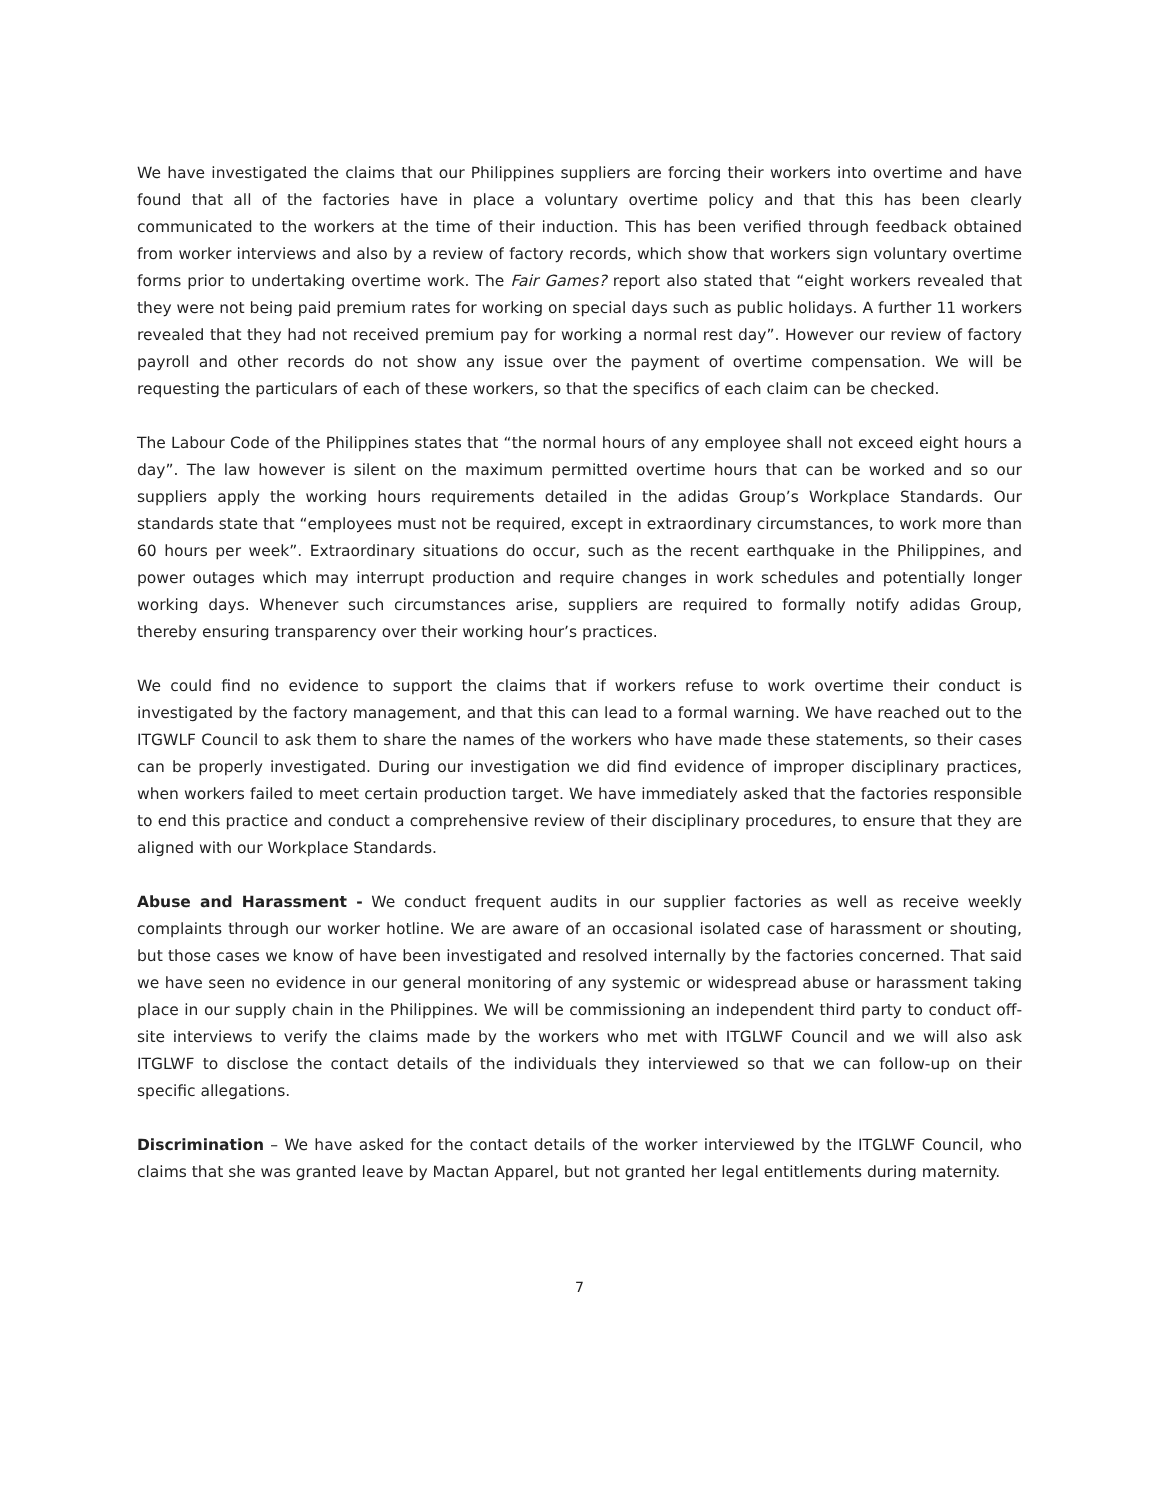We have investigated the claims that our Philippines suppliers are forcing their workers into overtime and have found that all of the factories have in place a voluntary overtime policy and that this has been clearly communicated to the workers at the time of their induction. This has been verified through feedback obtained from worker interviews and also by a review of factory records, which show that workers sign voluntary overtime forms prior to undertaking overtime work. The Fair Games? report also stated that “eight workers revealed that they were not being paid premium rates for working on special days such as public holidays. A further 11 workers revealed that they had not received premium pay for working a normal rest day”. However our review of factory payroll and other records do not show any issue over the payment of overtime compensation. We will be requesting the particulars of each of these workers, so that the specifics of each claim can be checked.
The Labour Code of the Philippines states that “the normal hours of any employee shall not exceed eight hours a day”. The law however is silent on the maximum permitted overtime hours that can be worked and so our suppliers apply the working hours requirements detailed in the adidas Group’s Workplace Standards. Our standards state that “employees must not be required, except in extraordinary circumstances, to work more than 60 hours per week”. Extraordinary situations do occur, such as the recent earthquake in the Philippines, and power outages which may interrupt production and require changes in work schedules and potentially longer working days. Whenever such circumstances arise, suppliers are required to formally notify adidas Group, thereby ensuring transparency over their working hour’s practices.
We could find no evidence to support the claims that if workers refuse to work overtime their conduct is investigated by the factory management, and that this can lead to a formal warning. We have reached out to the ITGWLF Council to ask them to share the names of the workers who have made these statements, so their cases can be properly investigated. During our investigation we did find evidence of improper disciplinary practices, when workers failed to meet certain production target. We have immediately asked that the factories responsible to end this practice and conduct a comprehensive review of their disciplinary procedures, to ensure that they are aligned with our Workplace Standards.
Abuse and Harassment - We conduct frequent audits in our supplier factories as well as receive weekly complaints through our worker hotline. We are aware of an occasional isolated case of harassment or shouting, but those cases we know of have been investigated and resolved internally by the factories concerned. That said we have seen no evidence in our general monitoring of any systemic or widespread abuse or harassment taking place in our supply chain in the Philippines. We will be commissioning an independent third party to conduct off-site interviews to verify the claims made by the workers who met with ITGLWF Council and we will also ask ITGLWF to disclose the contact details of the individuals they interviewed so that we can follow-up on their specific allegations.
Discrimination – We have asked for the contact details of the worker interviewed by the ITGLWF Council, who claims that she was granted leave by Mactan Apparel, but not granted her legal entitlements during maternity.
7